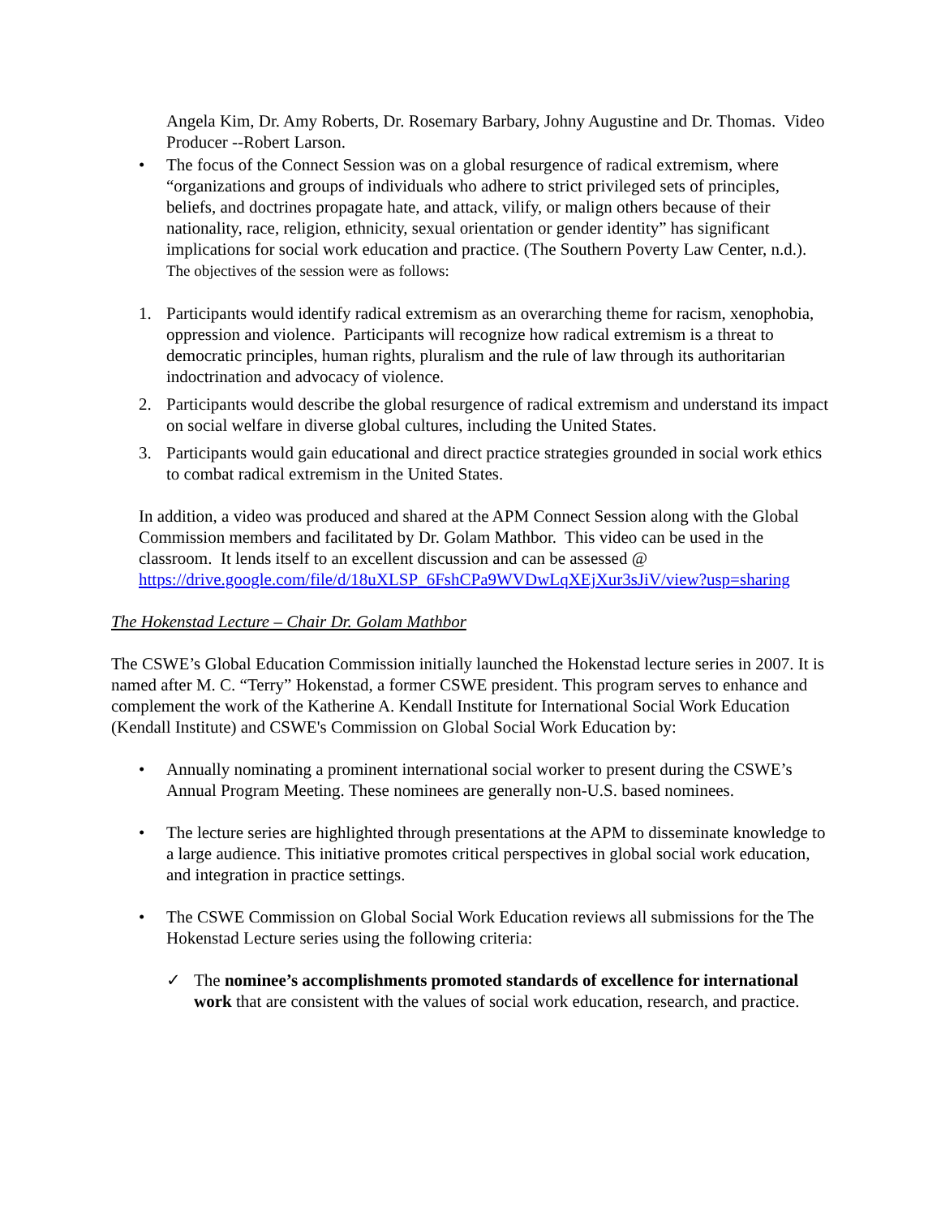Angela Kim, Dr. Amy Roberts, Dr. Rosemary Barbary, Johny Augustine and Dr. Thomas. Video Producer --Robert Larson.
• The focus of the Connect Session was on a global resurgence of radical extremism, where “organizations and groups of individuals who adhere to strict privileged sets of principles, beliefs, and doctrines propagate hate, and attack, vilify, or malign others because of their nationality, race, religion, ethnicity, sexual orientation or gender identity” has significant implications for social work education and practice. (The Southern Poverty Law Center, n.d.). The objectives of the session were as follows:
1. Participants would identify radical extremism as an overarching theme for racism, xenophobia, oppression and violence. Participants will recognize how radical extremism is a threat to democratic principles, human rights, pluralism and the rule of law through its authoritarian indoctrination and advocacy of violence.
2. Participants would describe the global resurgence of radical extremism and understand its impact on social welfare in diverse global cultures, including the United States.
3. Participants would gain educational and direct practice strategies grounded in social work ethics to combat radical extremism in the United States.
In addition, a video was produced and shared at the APM Connect Session along with the Global Commission members and facilitated by Dr. Golam Mathbor. This video can be used in the classroom. It lends itself to an excellent discussion and can be assessed @ https://drive.google.com/file/d/18uXLSP_6FshCPa9WVDwLqXEjXur3sJiV/view?usp=sharing
The Hokenstad Lecture – Chair Dr. Golam Mathbor
The CSWE’s Global Education Commission initially launched the Hokenstad lecture series in 2007. It is named after M. C. “Terry” Hokenstad, a former CSWE president. This program serves to enhance and complement the work of the Katherine A. Kendall Institute for International Social Work Education (Kendall Institute) and CSWE's Commission on Global Social Work Education by:
• Annually nominating a prominent international social worker to present during the CSWE’s Annual Program Meeting. These nominees are generally non-U.S. based nominees.
• The lecture series are highlighted through presentations at the APM to disseminate knowledge to a large audience. This initiative promotes critical perspectives in global social work education, and integration in practice settings.
• The CSWE Commission on Global Social Work Education reviews all submissions for the The Hokenstad Lecture series using the following criteria:
✓ The nominee’s accomplishments promoted standards of excellence for international work that are consistent with the values of social work education, research, and practice.